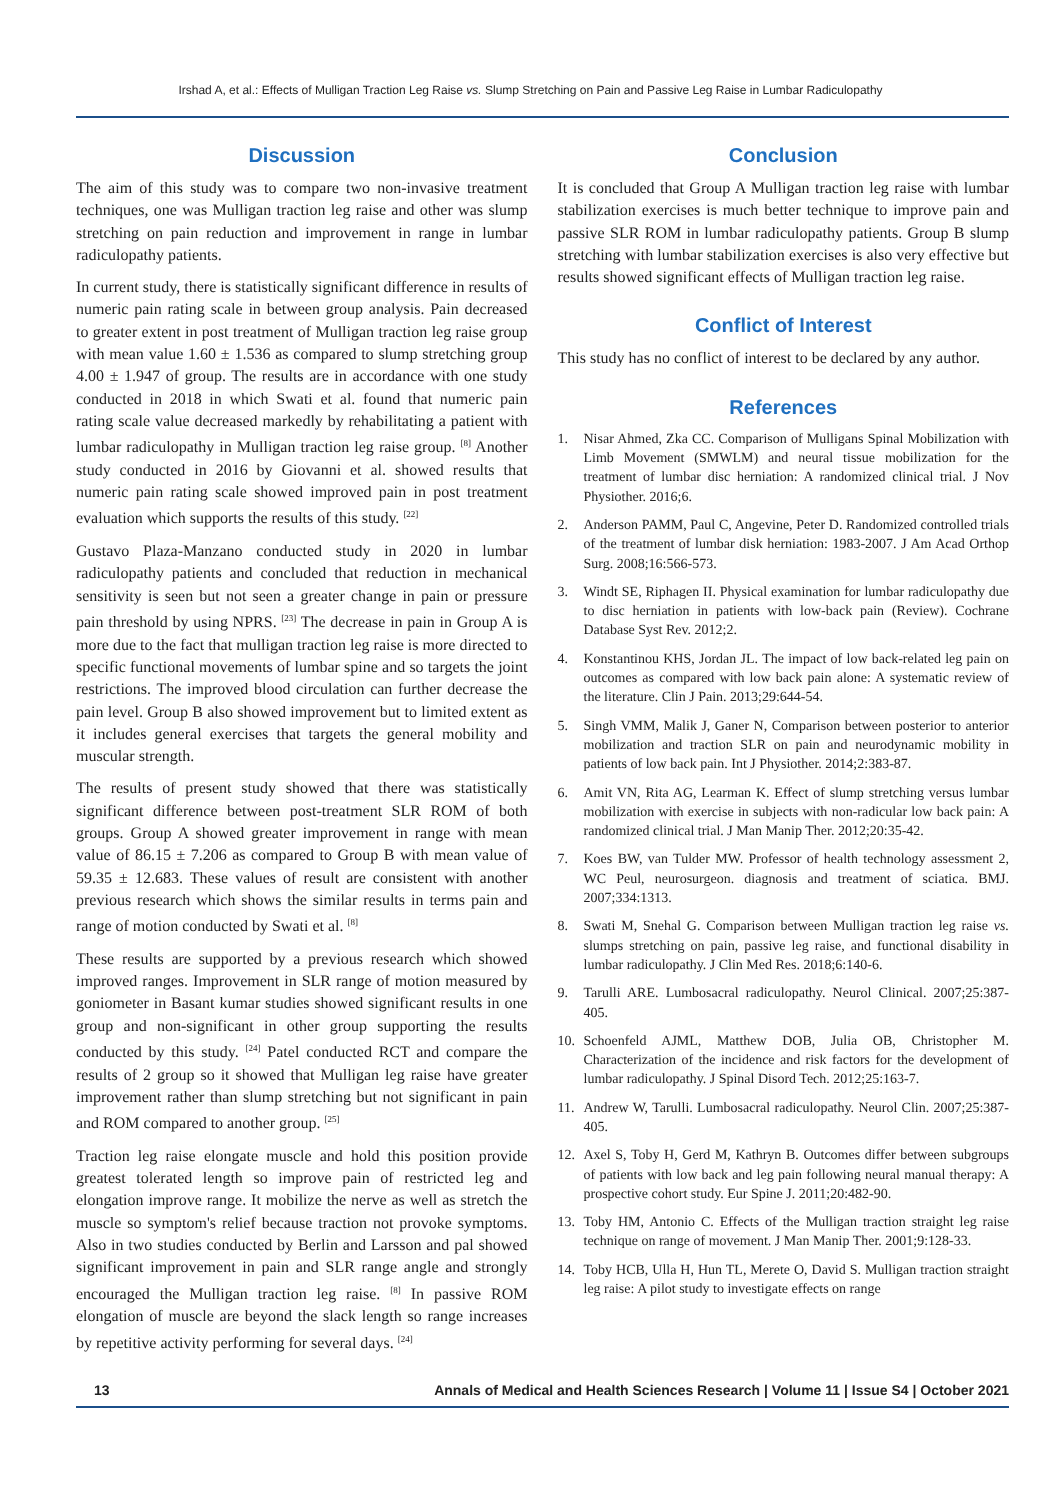Irshad A, et al.: Effects of Mulligan Traction Leg Raise vs. Slump Stretching on Pain and Passive Leg Raise in Lumbar Radiculopathy
Discussion
The aim of this study was to compare two non-invasive treatment techniques, one was Mulligan traction leg raise and other was slump stretching on pain reduction and improvement in range in lumbar radiculopathy patients.
In current study, there is statistically significant difference in results of numeric pain rating scale in between group analysis. Pain decreased to greater extent in post treatment of Mulligan traction leg raise group with mean value 1.60 ± 1.536 as compared to slump stretching group 4.00 ± 1.947 of group. The results are in accordance with one study conducted in 2018 in which Swati et al. found that numeric pain rating scale value decreased markedly by rehabilitating a patient with lumbar radiculopathy in Mulligan traction leg raise group. <sup>[8]</sup> Another study conducted in 2016 by Giovanni et al. showed results that numeric pain rating scale showed improved pain in post treatment evaluation which supports the results of this study. <sup>[22]</sup>
Gustavo Plaza-Manzano conducted study in 2020 in lumbar radiculopathy patients and concluded that reduction in mechanical sensitivity is seen but not seen a greater change in pain or pressure pain threshold by using NPRS. <sup>[23]</sup> The decrease in pain in Group A is more due to the fact that mulligan traction leg raise is more directed to specific functional movements of lumbar spine and so targets the joint restrictions. The improved blood circulation can further decrease the pain level. Group B also showed improvement but to limited extent as it includes general exercises that targets the general mobility and muscular strength.
The results of present study showed that there was statistically significant difference between post-treatment SLR ROM of both groups. Group A showed greater improvement in range with mean value of 86.15 ± 7.206 as compared to Group B with mean value of 59.35 ± 12.683. These values of result are consistent with another previous research which shows the similar results in terms pain and range of motion conducted by Swati et al. <sup>[8]</sup>
These results are supported by a previous research which showed improved ranges. Improvement in SLR range of motion measured by goniometer in Basant kumar studies showed significant results in one group and non-significant in other group supporting the results conducted by this study. <sup>[24]</sup> Patel conducted RCT and compare the results of 2 group so it showed that Mulligan leg raise have greater improvement rather than slump stretching but not significant in pain and ROM compared to another group. <sup>[25]</sup>
Traction leg raise elongate muscle and hold this position provide greatest tolerated length so improve pain of restricted leg and elongation improve range. It mobilize the nerve as well as stretch the muscle so symptom's relief because traction not provoke symptoms. Also in two studies conducted by Berlin and Larsson and pal showed significant improvement in pain and SLR range angle and strongly encouraged the Mulligan traction leg raise. <sup>[8]</sup> In passive ROM elongation of muscle are beyond the slack length so range increases by repetitive activity performing for several days. <sup>[24]</sup>
Conclusion
It is concluded that Group A Mulligan traction leg raise with lumbar stabilization exercises is much better technique to improve pain and passive SLR ROM in lumbar radiculopathy patients. Group B slump stretching with lumbar stabilization exercises is also very effective but results showed significant effects of Mulligan traction leg raise.
Conflict of Interest
This study has no conflict of interest to be declared by any author.
References
1. Nisar Ahmed, Zka CC. Comparison of Mulligans Spinal Mobilization with Limb Movement (SMWLM) and neural tissue mobilization for the treatment of lumbar disc herniation: A randomized clinical trial. J Nov Physiother. 2016;6.
2. Anderson PAMM, Paul C, Angevine, Peter D. Randomized controlled trials of the treatment of lumbar disk herniation: 1983-2007. J Am Acad Orthop Surg. 2008;16:566-573.
3. Windt SE, Riphagen II. Physical examination for lumbar radiculopathy due to disc herniation in patients with low-back pain (Review). Cochrane Database Syst Rev. 2012;2.
4. Konstantinou KHS, Jordan JL. The impact of low back-related leg pain on outcomes as compared with low back pain alone: A systematic review of the literature. Clin J Pain. 2013;29:644-54.
5. Singh VMM, Malik J, Ganer N, Comparison between posterior to anterior mobilization and traction SLR on pain and neurodynamic mobility in patients of low back pain. Int J Physiother. 2014;2:383-87.
6. Amit VN, Rita AG, Learman K. Effect of slump stretching versus lumbar mobilization with exercise in subjects with non-radicular low back pain: A randomized clinical trial. J Man Manip Ther. 2012;20:35-42.
7. Koes BW, van Tulder MW. Professor of health technology assessment 2, WC Peul, neurosurgeon. diagnosis and treatment of sciatica. BMJ. 2007;334:1313.
8. Swati M, Snehal G. Comparison between Mulligan traction leg raise vs. slumps stretching on pain, passive leg raise, and functional disability in lumbar radiculopathy. J Clin Med Res. 2018;6:140-6.
9. Tarulli ARE. Lumbosacral radiculopathy. Neurol Clinical. 2007;25:387-405.
10. Schoenfeld AJML, Matthew DOB, Julia OB, Christopher M. Characterization of the incidence and risk factors for the development of lumbar radiculopathy. J Spinal Disord Tech. 2012;25:163-7.
11. Andrew W, Tarulli. Lumbosacral radiculopathy. Neurol Clin. 2007;25:387-405.
12. Axel S, Toby H, Gerd M, Kathryn B. Outcomes differ between subgroups of patients with low back and leg pain following neural manual therapy: A prospective cohort study. Eur Spine J. 2011;20:482-90.
13. Toby HM, Antonio C. Effects of the Mulligan traction straight leg raise technique on range of movement. J Man Manip Ther. 2001;9:128-33.
14. Toby HCB, Ulla H, Hun TL, Merete O, David S. Mulligan traction straight leg raise: A pilot study to investigate effects on range
13 Annals of Medical and Health Sciences Research | Volume 11 | Issue S4 | October 2021